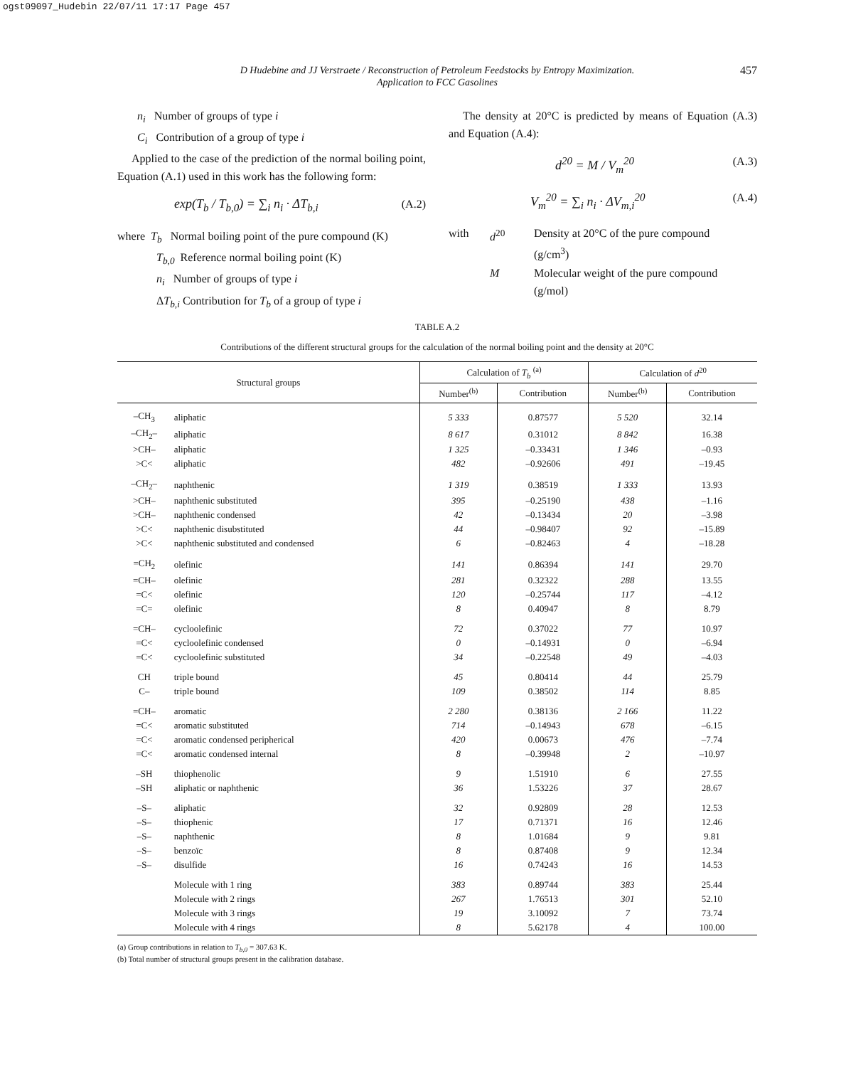ogst09097_Hudebin 22/07/11 17:17 Page 457
D Hudebine and JJ Verstraete / Reconstruction of Petroleum Feedstocks by Entropy Maximization.
Application to FCC Gasolines
457
n<sub>i</sub> Number of groups of type i
C<sub>i</sub> Contribution of a group of type i
Applied to the case of the prediction of the normal boiling point, Equation (A.1) used in this work has the following form:
exp(T<sub>b</sub> / T<sub>b,0</sub>) = ∑<sub>i</sub> n<sub>i</sub> · ΔT<sub>b,i</sub> (A.2)
where T<sub>b</sub> Normal boiling point of the pure compound (K)
T<sub>b,0</sub> Reference normal boiling point (K)
n<sub>i</sub> Number of groups of type i
ΔT<sub>b,i</sub> Contribution for T<sub>b</sub> of a group of type i
The density at 20°C is predicted by means of Equation (A.3) and Equation (A.4):
d<sup>20</sup> = M / V<sub>m</sub><sup>20</sup> (A.3)
V<sub>m</sub><sup>20</sup> = ∑<sub>i</sub> n<sub>i</sub> · ΔV<sub>m,i</sub><sup>20</sup> (A.4)
with d<sup>20</sup> Density at 20°C of the pure compound (g/cm<sup>3</sup>)
M Molecular weight of the pure compound (g/mol)
TABLE A.2
Contributions of the different structural groups for the calculation of the normal boiling point and the density at 20°C
| Structural groups | | Calculation of T<sub>b</sub> <sup>(a)</sup> | | Calculation of d<sup>20</sup> | |
| --- | --- | --- | --- | --- | --- |
| | | Number<sup>(b)</sup> | Contribution | Number<sup>(b)</sup> | Contribution |
| –CH<sub>3</sub> | aliphatic | 5 333 | 0.87577 | 5 520 | 32.14 |
| –CH<sub>2</sub>– | aliphatic | 8 617 | 0.31012 | 8 842 | 16.38 |
| >CH– | aliphatic | 1 325 | –0.33431 | 1 346 | –0.93 |
| >C< | aliphatic | 482 | –0.92606 | 491 | –19.45 |
| –CH<sub>2</sub>– | naphthenic | 1 319 | 0.38519 | 1 333 | 13.93 |
| >CH– | naphthenic substituted | 395 | –0.25190 | 438 | –1.16 |
| >CH– | naphthenic condensed | 42 | –0.13434 | 20 | –3.98 |
| >C< | naphthenic disubstituted | 44 | –0.98407 | 92 | –15.89 |
| >C< | naphthenic substituted and condensed | 6 | –0.82463 | 4 | –18.28 |
| =CH<sub>2</sub> | olefinic | 141 | 0.86394 | 141 | 29.70 |
| =CH– | olefinic | 281 | 0.32322 | 288 | 13.55 |
| =C< | olefinic | 120 | –0.25744 | 117 | –4.12 |
| =C= | olefinic | 8 | 0.40947 | 8 | 8.79 |
| =CH– | cycloolefinic | 72 | 0.37022 | 77 | 10.97 |
| =C< | cycloolefinic condensed | 0 | –0.14931 | 0 | –6.94 |
| =C< | cycloolefinic substituted | 34 | –0.22548 | 49 | –4.03 |
| CH | triple bound | 45 | 0.80414 | 44 | 25.79 |
| C– | triple bound | 109 | 0.38502 | 114 | 8.85 |
| =CH– | aromatic | 2 280 | 0.38136 | 2 166 | 11.22 |
| =C< | aromatic substituted | 714 | –0.14943 | 678 | –6.15 |
| =C< | aromatic condensed peripherical | 420 | 0.00673 | 476 | –7.74 |
| =C< | aromatic condensed internal | 8 | –0.39948 | 2 | –10.97 |
| –SH | thiophenolic | 9 | 1.51910 | 6 | 27.55 |
| –SH | aliphatic or naphthenic | 36 | 1.53226 | 37 | 28.67 |
| –S– | aliphatic | 32 | 0.92809 | 28 | 12.53 |
| –S– | thiophenic | 17 | 0.71371 | 16 | 12.46 |
| –S– | naphthenic | 8 | 1.01684 | 9 | 9.81 |
| –S– | benzoïc | 8 | 0.87408 | 9 | 12.34 |
| –S– | disulfide | 16 | 0.74243 | 16 | 14.53 |
| | Molecule with 1 ring | 383 | 0.89744 | 383 | 25.44 |
| | Molecule with 2 rings | 267 | 1.76513 | 301 | 52.10 |
| | Molecule with 3 rings | 19 | 3.10092 | 7 | 73.74 |
| | Molecule with 4 rings | 8 | 5.62178 | 4 | 100.00 |
(a) Group contributions in relation to T<sub>b,0</sub> = 307.63 K.
(b) Total number of structural groups present in the calibration database.